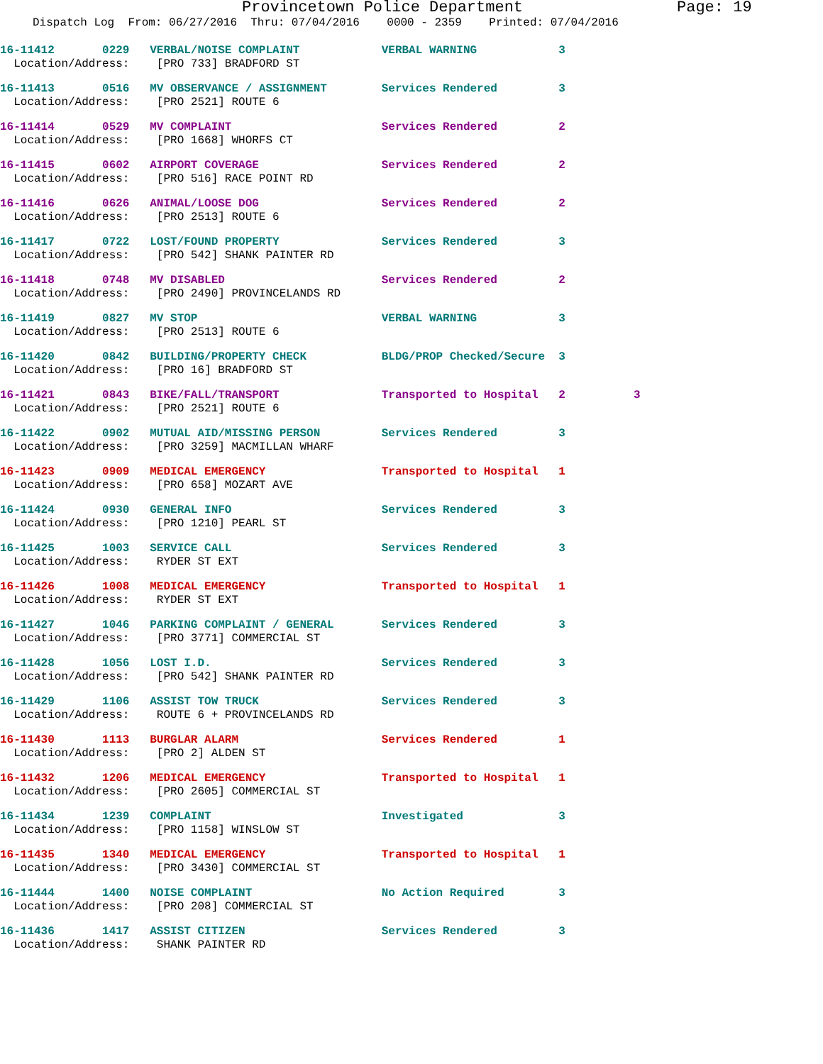Provincetown Police Department Page: 19
Dispatch Log From: 06/27/2016 Thru: 07/04/2016 0000 - 2359 Printed: 07/04/2016
16-11412 0229 VERBAL/NOISE COMPLAINT VERBAL WARNING 3 Location/Address: [PRO 733] BRADFORD ST
16-11413 0516 MV OBSERVANCE / ASSIGNMENT Services Rendered 3 Location/Address: [PRO 2521] ROUTE 6
16-11414 0529 MV COMPLAINT Services Rendered 2 Location/Address: [PRO 1668] WHORFS CT
16-11415 0602 AIRPORT COVERAGE Services Rendered 2 Location/Address: [PRO 516] RACE POINT RD
16-11416 0626 ANIMAL/LOOSE DOG Services Rendered 2 Location/Address: [PRO 2513] ROUTE 6
16-11417 0722 LOST/FOUND PROPERTY Services Rendered 3 Location/Address: [PRO 542] SHANK PAINTER RD
16-11418 0748 MV DISABLED Services Rendered 2 Location/Address: [PRO 2490] PROVINCELANDS RD
16-11419 0827 MV STOP VERBAL WARNING 3 Location/Address: [PRO 2513] ROUTE 6
16-11420 0842 BUILDING/PROPERTY CHECK BLDG/PROP Checked/Secure 3 Location/Address: [PRO 16] BRADFORD ST
16-11421 0843 BIKE/FALL/TRANSPORT Transported to Hospital 2 3 Location/Address: [PRO 2521] ROUTE 6
16-11422 0902 MUTUAL AID/MISSING PERSON Services Rendered 3 Location/Address: [PRO 3259] MACMILLAN WHARF
16-11423 0909 MEDICAL EMERGENCY Transported to Hospital 1 Location/Address: [PRO 658] MOZART AVE
16-11424 0930 GENERAL INFO Services Rendered 3 Location/Address: [PRO 1210] PEARL ST
16-11425 1003 SERVICE CALL Services Rendered 3 Location/Address: RYDER ST EXT
16-11426 1008 MEDICAL EMERGENCY Transported to Hospital 1 Location/Address: RYDER ST EXT
16-11427 1046 PARKING COMPLAINT / GENERAL Services Rendered 3 Location/Address: [PRO 3771] COMMERCIAL ST
16-11428 1056 LOST I.D. Services Rendered 3 Location/Address: [PRO 542] SHANK PAINTER RD
16-11429 1106 ASSIST TOW TRUCK Services Rendered 3 Location/Address: ROUTE 6 + PROVINCELANDS RD
16-11430 1113 BURGLAR ALARM Services Rendered 1 Location/Address: [PRO 2] ALDEN ST
16-11432 1206 MEDICAL EMERGENCY Transported to Hospital 1 Location/Address: [PRO 2605] COMMERCIAL ST
16-11434 1239 COMPLAINT Investigated 3 Location/Address: [PRO 1158] WINSLOW ST
16-11435 1340 MEDICAL EMERGENCY Transported to Hospital 1 Location/Address: [PRO 3430] COMMERCIAL ST
16-11444 1400 NOISE COMPLAINT No Action Required 3 Location/Address: [PRO 208] COMMERCIAL ST
16-11436 1417 ASSIST CITIZEN Services Rendered 3 Location/Address: SHANK PAINTER RD